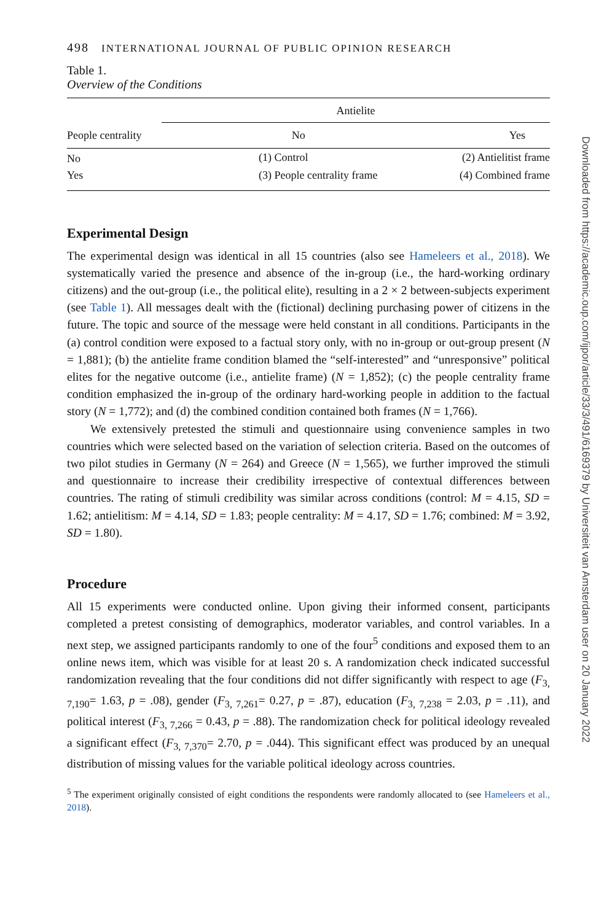498 INTERNATIONAL JOURNAL OF PUBLIC OPINION RESEARCH
Table 1.
Overview of the Conditions
| | Antielite | |
| --- | --- | --- |
| People centrality | No | Yes |
| No | (1) Control | (2) Antielitist frame |
| Yes | (3) People centrality frame | (4) Combined frame |
Experimental Design
The experimental design was identical in all 15 countries (also see Hameleers et al., 2018). We systematically varied the presence and absence of the in-group (i.e., the hard-working ordinary citizens) and the out-group (i.e., the political elite), resulting in a 2 × 2 between-subjects experiment (see Table 1). All messages dealt with the (fictional) declining purchasing power of citizens in the future. The topic and source of the message were held constant in all conditions. Participants in the (a) control condition were exposed to a factual story only, with no in-group or out-group present (N = 1,881); (b) the antielite frame condition blamed the “self-interested” and “unresponsive” political elites for the negative outcome (i.e., antielite frame) (N = 1,852); (c) the people centrality frame condition emphasized the in-group of the ordinary hard-working people in addition to the factual story (N = 1,772); and (d) the combined condition contained both frames (N = 1,766).
We extensively pretested the stimuli and questionnaire using convenience samples in two countries which were selected based on the variation of selection criteria. Based on the outcomes of two pilot studies in Germany (N = 264) and Greece (N = 1,565), we further improved the stimuli and questionnaire to increase their credibility irrespective of contextual differences between countries. The rating of stimuli credibility was similar across conditions (control: M = 4.15, SD = 1.62; antielitism: M = 4.14, SD = 1.83; people centrality: M = 4.17, SD = 1.76; combined: M = 3.92, SD = 1.80).
Procedure
All 15 experiments were conducted online. Upon giving their informed consent, participants completed a pretest consisting of demographics, moderator variables, and control variables. In a next step, we assigned participants randomly to one of the four<sup>5</sup> conditions and exposed them to an online news item, which was visible for at least 20 s. A randomization check indicated successful randomization revealing that the four conditions did not differ significantly with respect to age (F<sub>3, 7,190</sub>= 1.63, p = .08), gender (F<sub>3, 7,261</sub>= 0.27, p = .87), education (F<sub>3, 7,238</sub> = 2.03, p = .11), and political interest (F<sub>3, 7,266</sub> = 0.43, p = .88). The randomization check for political ideology revealed a significant effect (F<sub>3, 7,370</sub>= 2.70, p = .044). This significant effect was produced by an unequal distribution of missing values for the variable political ideology across countries.
<sup>5</sup> The experiment originally consisted of eight conditions the respondents were randomly allocated to (see Hameleers et al., 2018).
Downloaded from https://academic.oup.com/ijpor/article/33/3/491/6169379 by Universiteit van Amsterdam user on 20 January 2022